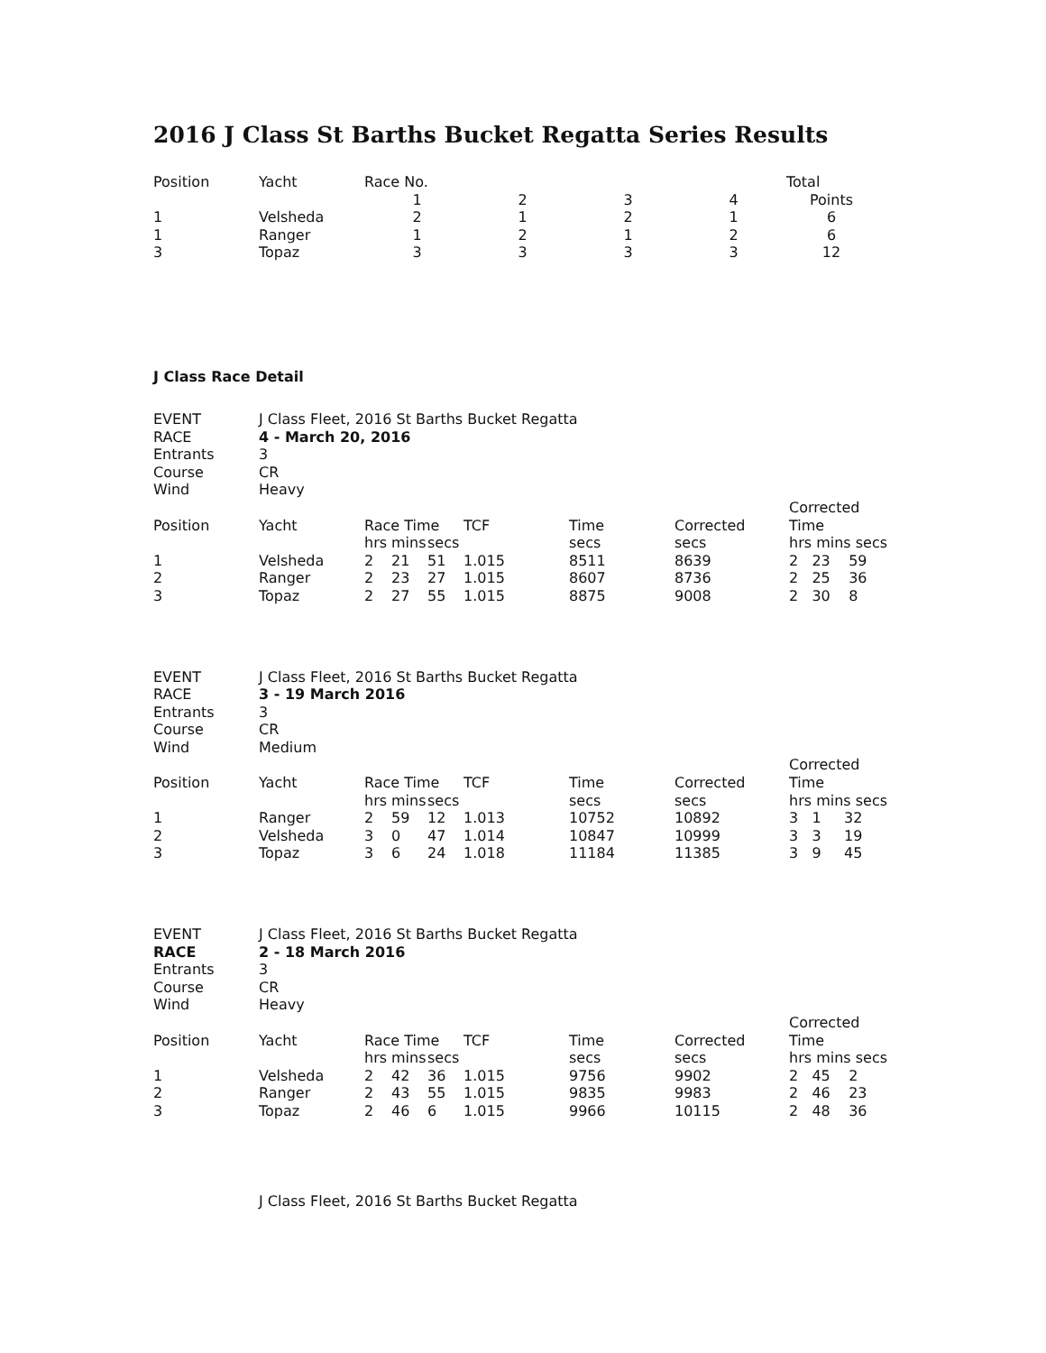2016 J Class St Barths Bucket Regatta Series Results
| Position | Yacht | Race No. | | | | Total |
| --- | --- | --- | --- | --- | --- | --- |
| | | 1 | 2 | 3 | 4 | Points |
| 1 | Velsheda | 2 | 1 | 2 | 1 | 6 |
| 1 | Ranger | 1 | 2 | 1 | 2 | 6 |
| 3 | Topaz | 3 | 3 | 3 | 3 | 12 |
J Class Race Detail
| EVENT | J Class Fleet, 2016 St Barths Bucket Regatta | | | | | | | |
| RACE | 4 - March 20, 2016 | | | | | | | |
| Entrants | 3 | | | | | | | |
| Course | CR | | | | | | | |
| Wind | Heavy | | | | | | | |
| Position | Yacht | Race Time | | | TCF | Time | Corrected | Corrected Time |
| | | hrs | mins | secs | | secs | secs | hrs mins secs |
| 1 | Velsheda | 2 | 21 | 51 | 1.015 | 8511 | 8639 | 2 23 59 |
| 2 | Ranger | 2 | 23 | 27 | 1.015 | 8607 | 8736 | 2 25 36 |
| 3 | Topaz | 2 | 27 | 55 | 1.015 | 8875 | 9008 | 2 30 8 |
| EVENT | J Class Fleet, 2016 St Barths Bucket Regatta | | | | | | | |
| RACE | 3 - 19 March 2016 | | | | | | | |
| Entrants | 3 | | | | | | | |
| Course | CR | | | | | | | |
| Wind | Medium | | | | | | | |
| Position | Yacht | Race Time | | | TCF | Time | Corrected | Corrected Time |
| | | hrs | mins | secs | | secs | secs | hrs mins secs |
| 1 | Ranger | 2 | 59 | 12 | 1.013 | 10752 | 10892 | 3 1 32 |
| 2 | Velsheda | 3 | 0 | 47 | 1.014 | 10847 | 10999 | 3 3 19 |
| 3 | Topaz | 3 | 6 | 24 | 1.018 | 11184 | 11385 | 3 9 45 |
| EVENT | J Class Fleet, 2016 St Barths Bucket Regatta | | | | | | | |
| RACE | 2 - 18 March 2016 | | | | | | | |
| Entrants | 3 | | | | | | | |
| Course | CR | | | | | | | |
| Wind | Heavy | | | | | | | |
| Position | Yacht | Race Time | | | TCF | Time | Corrected | Corrected Time |
| | | hrs | mins | secs | | secs | secs | hrs mins secs |
| 1 | Velsheda | 2 | 42 | 36 | 1.015 | 9756 | 9902 | 2 45 2 |
| 2 | Ranger | 2 | 43 | 55 | 1.015 | 9835 | 9983 | 2 46 23 |
| 3 | Topaz | 2 | 46 | 6 | 1.015 | 9966 | 10115 | 2 48 36 |
J Class Fleet, 2016 St Barths Bucket Regatta